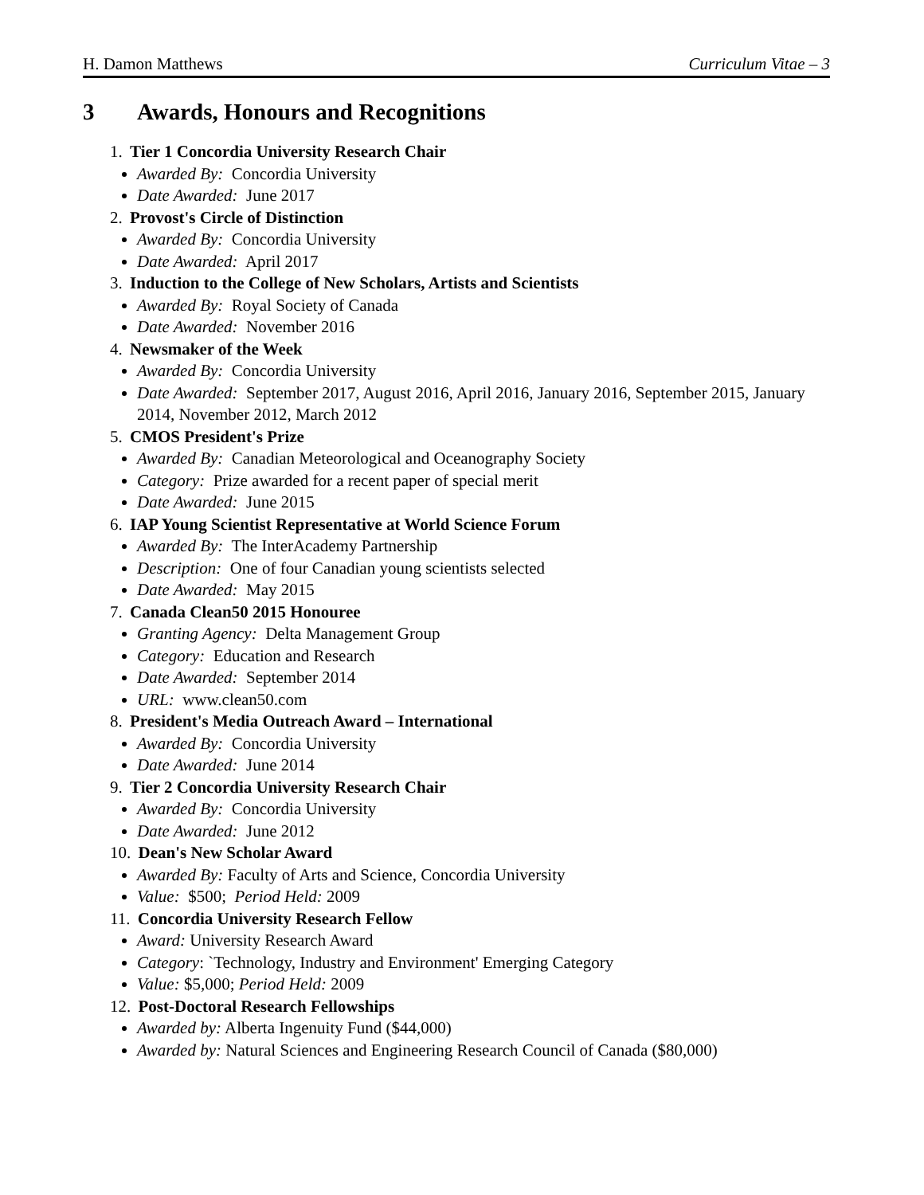H. Damon Matthews Curriculum Vitae – 3
3 Awards, Honours and Recognitions
1. Tier 1 Concordia University Research Chair
Awarded By: Concordia University
Date Awarded: June 2017
2. Provost's Circle of Distinction
Awarded By: Concordia University
Date Awarded: April 2017
3. Induction to the College of New Scholars, Artists and Scientists
Awarded By: Royal Society of Canada
Date Awarded: November 2016
4. Newsmaker of the Week
Awarded By: Concordia University
Date Awarded: September 2017, August 2016, April 2016, January 2016, September 2015, January 2014, November 2012, March 2012
5. CMOS President's Prize
Awarded By: Canadian Meteorological and Oceanography Society
Category: Prize awarded for a recent paper of special merit
Date Awarded: June 2015
6. IAP Young Scientist Representative at World Science Forum
Awarded By: The InterAcademy Partnership
Description: One of four Canadian young scientists selected
Date Awarded: May 2015
7. Canada Clean50 2015 Honouree
Granting Agency: Delta Management Group
Category: Education and Research
Date Awarded: September 2014
URL: www.clean50.com
8. President's Media Outreach Award – International
Awarded By: Concordia University
Date Awarded: June 2014
9. Tier 2 Concordia University Research Chair
Awarded By: Concordia University
Date Awarded: June 2012
10. Dean's New Scholar Award
Awarded By: Faculty of Arts and Science, Concordia University
Value: $500; Period Held: 2009
11. Concordia University Research Fellow
Award: University Research Award
Category: `Technology, Industry and Environment' Emerging Category
Value: $5,000; Period Held: 2009
12. Post-Doctoral Research Fellowships
Awarded by: Alberta Ingenuity Fund ($44,000)
Awarded by: Natural Sciences and Engineering Research Council of Canada ($80,000)